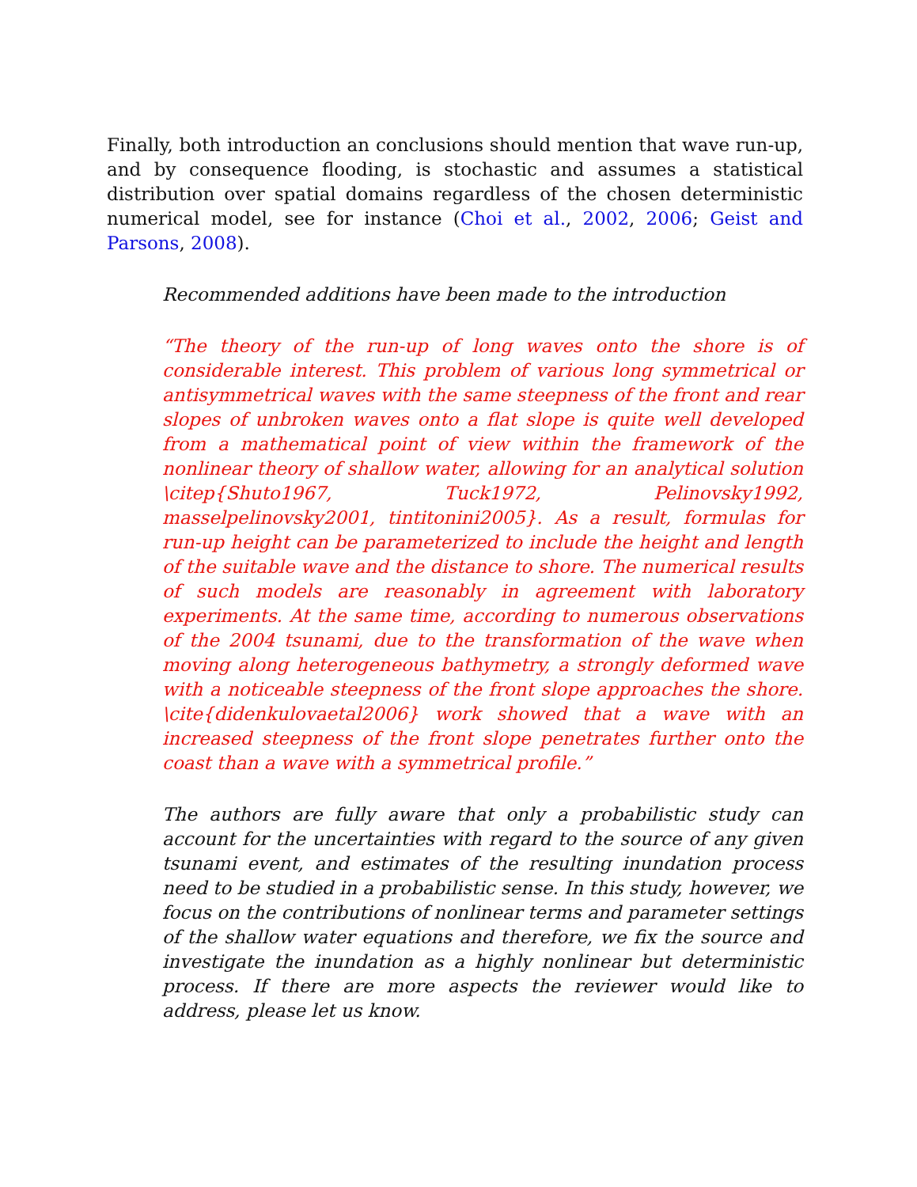Finally, both introduction an conclusions should mention that wave run-up, and by consequence flooding, is stochastic and assumes a statistical distribution over spatial domains regardless of the chosen deterministic numerical model, see for instance (Choi et al., 2002, 2006; Geist and Parsons, 2008).
Recommended additions have been made to the introduction
“The theory of the run-up of long waves onto the shore is of considerable interest. This problem of various long symmetrical or antisymmetrical waves with the same steepness of the front and rear slopes of unbroken waves onto a flat slope is quite well developed from a mathematical point of view within the framework of the nonlinear theory of shallow water, allowing for an analytical solution \citep{Shuto1967, Tuck1972, Pelinovsky1992, masselpelinovsky2001, tintitonini2005}. As a result, formulas for run-up height can be parameterized to include the height and length of the suitable wave and the distance to shore. The numerical results of such models are reasonably in agreement with laboratory experiments. At the same time, according to numerous observations of the 2004 tsunami, due to the transformation of the wave when moving along heterogeneous bathymetry, a strongly deformed wave with a noticeable steepness of the front slope approaches the shore. \cite{didenkulovaetal2006} work showed that a wave with an increased steepness of the front slope penetrates further onto the coast than a wave with a symmetrical profile.”
The authors are fully aware that only a probabilistic study can account for the uncertainties with regard to the source of any given tsunami event, and estimates of the resulting inundation process need to be studied in a probabilistic sense. In this study, however, we focus on the contributions of nonlinear terms and parameter settings of the shallow water equations and therefore, we fix the source and investigate the inundation as a highly nonlinear but deterministic process. If there are more aspects the reviewer would like to address, please let us know.